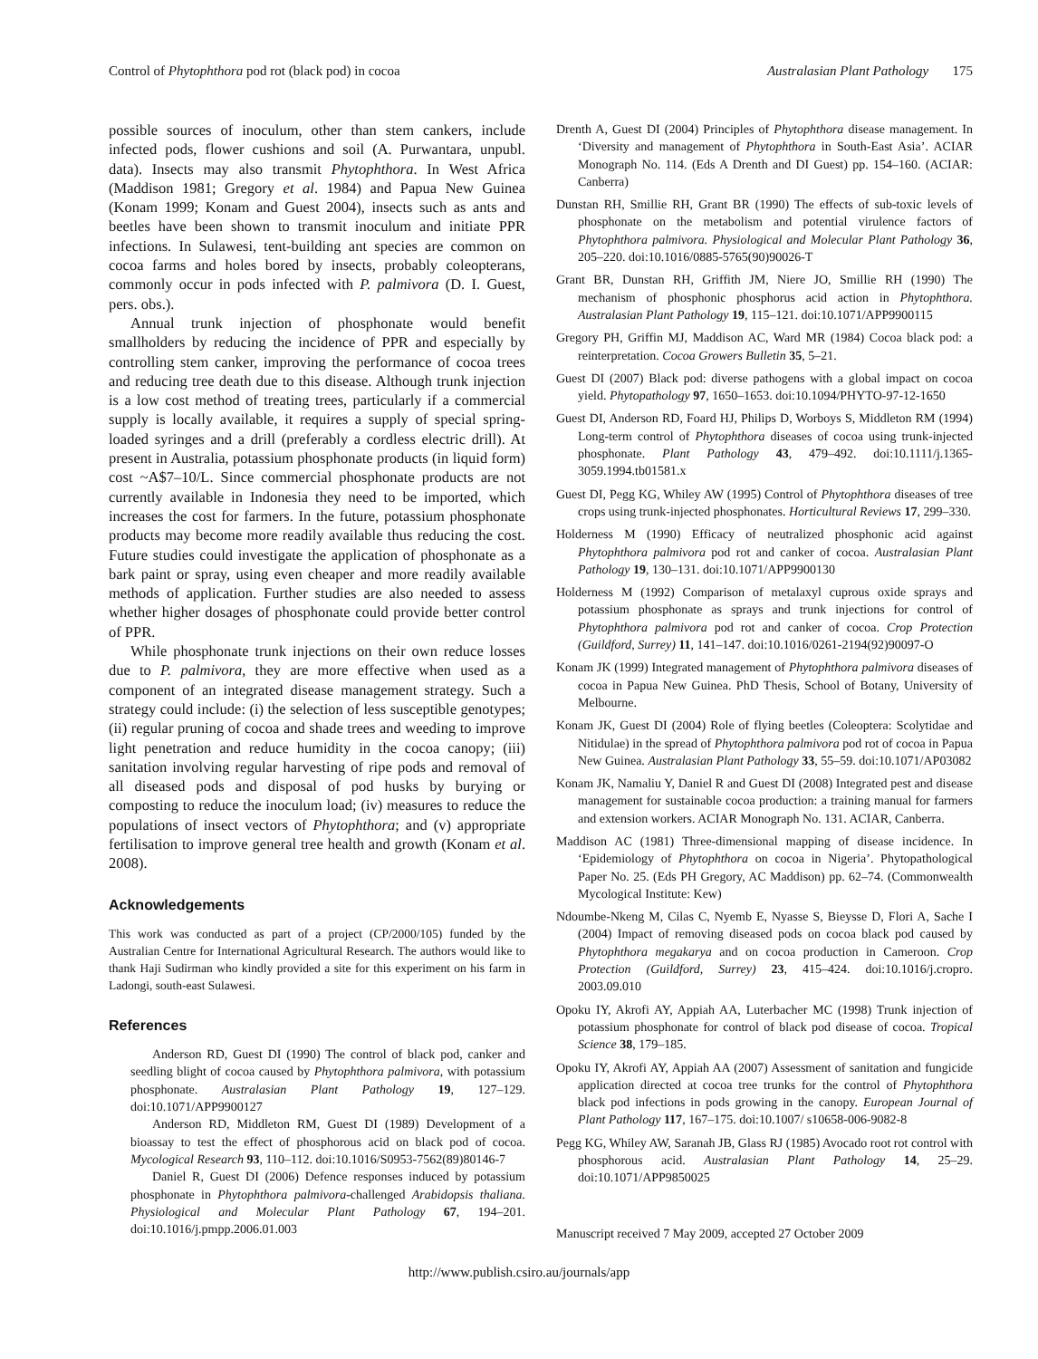Control of Phytophthora pod rot (black pod) in cocoa Australasian Plant Pathology 175
possible sources of inoculum, other than stem cankers, include infected pods, flower cushions and soil (A. Purwantara, unpubl. data). Insects may also transmit Phytophthora. In West Africa (Maddison 1981; Gregory et al. 1984) and Papua New Guinea (Konam 1999; Konam and Guest 2004), insects such as ants and beetles have been shown to transmit inoculum and initiate PPR infections. In Sulawesi, tent-building ant species are common on cocoa farms and holes bored by insects, probably coleopterans, commonly occur in pods infected with P. palmivora (D. I. Guest, pers. obs.).
Annual trunk injection of phosphonate would benefit smallholders by reducing the incidence of PPR and especially by controlling stem canker, improving the performance of cocoa trees and reducing tree death due to this disease. Although trunk injection is a low cost method of treating trees, particularly if a commercial supply is locally available, it requires a supply of special spring-loaded syringes and a drill (preferably a cordless electric drill). At present in Australia, potassium phosphonate products (in liquid form) cost ~A$7–10/L. Since commercial phosphonate products are not currently available in Indonesia they need to be imported, which increases the cost for farmers. In the future, potassium phosphonate products may become more readily available thus reducing the cost. Future studies could investigate the application of phosphonate as a bark paint or spray, using even cheaper and more readily available methods of application. Further studies are also needed to assess whether higher dosages of phosphonate could provide better control of PPR.
While phosphonate trunk injections on their own reduce losses due to P. palmivora, they are more effective when used as a component of an integrated disease management strategy. Such a strategy could include: (i) the selection of less susceptible genotypes; (ii) regular pruning of cocoa and shade trees and weeding to improve light penetration and reduce humidity in the cocoa canopy; (iii) sanitation involving regular harvesting of ripe pods and removal of all diseased pods and disposal of pod husks by burying or composting to reduce the inoculum load; (iv) measures to reduce the populations of insect vectors of Phytophthora; and (v) appropriate fertilisation to improve general tree health and growth (Konam et al. 2008).
Acknowledgements
This work was conducted as part of a project (CP/2000/105) funded by the Australian Centre for International Agricultural Research. The authors would like to thank Haji Sudirman who kindly provided a site for this experiment on his farm in Ladongi, south-east Sulawesi.
References
Anderson RD, Guest DI (1990) The control of black pod, canker and seedling blight of cocoa caused by Phytophthora palmivora, with potassium phosphonate. Australasian Plant Pathology 19, 127–129. doi:10.1071/APP9900127
Anderson RD, Middleton RM, Guest DI (1989) Development of a bioassay to test the effect of phosphorous acid on black pod of cocoa. Mycological Research 93, 110–112. doi:10.1016/S0953-7562(89)80146-7
Daniel R, Guest DI (2006) Defence responses induced by potassium phosphonate in Phytophthora palmivora-challenged Arabidopsis thaliana. Physiological and Molecular Plant Pathology 67, 194–201. doi:10.1016/j.pmpp.2006.01.003
Drenth A, Guest DI (2004) Principles of Phytophthora disease management. In ‘Diversity and management of Phytophthora in South-East Asia’. ACIAR Monograph No. 114. (Eds A Drenth and DI Guest) pp. 154–160. (ACIAR: Canberra)
Dunstan RH, Smillie RH, Grant BR (1990) The effects of sub-toxic levels of phosphonate on the metabolism and potential virulence factors of Phytophthora palmivora. Physiological and Molecular Plant Pathology 36, 205–220. doi:10.1016/0885-5765(90)90026-T
Grant BR, Dunstan RH, Griffith JM, Niere JO, Smillie RH (1990) The mechanism of phosphonic phosphorus acid action in Phytophthora. Australasian Plant Pathology 19, 115–121. doi:10.1071/APP9900115
Gregory PH, Griffin MJ, Maddison AC, Ward MR (1984) Cocoa black pod: a reinterpretation. Cocoa Growers Bulletin 35, 5–21.
Guest DI (2007) Black pod: diverse pathogens with a global impact on cocoa yield. Phytopathology 97, 1650–1653. doi:10.1094/PHYTO-97-12-1650
Guest DI, Anderson RD, Foard HJ, Philips D, Worboys S, Middleton RM (1994) Long-term control of Phytophthora diseases of cocoa using trunk-injected phosphonate. Plant Pathology 43, 479–492. doi:10.1111/j.1365-3059.1994.tb01581.x
Guest DI, Pegg KG, Whiley AW (1995) Control of Phytophthora diseases of tree crops using trunk-injected phosphonates. Horticultural Reviews 17, 299–330.
Holderness M (1990) Efficacy of neutralized phosphonic acid against Phytophthora palmivora pod rot and canker of cocoa. Australasian Plant Pathology 19, 130–131. doi:10.1071/APP9900130
Holderness M (1992) Comparison of metalaxyl cuprous oxide sprays and potassium phosphonate as sprays and trunk injections for control of Phytophthora palmivora pod rot and canker of cocoa. Crop Protection (Guildford, Surrey) 11, 141–147. doi:10.1016/0261-2194(92)90097-O
Konam JK (1999) Integrated management of Phytophthora palmivora diseases of cocoa in Papua New Guinea. PhD Thesis, School of Botany, University of Melbourne.
Konam JK, Guest DI (2004) Role of flying beetles (Coleoptera: Scolytidae and Nitidulae) in the spread of Phytophthora palmivora pod rot of cocoa in Papua New Guinea. Australasian Plant Pathology 33, 55–59. doi:10.1071/AP03082
Konam JK, Namaliu Y, Daniel R and Guest DI (2008) Integrated pest and disease management for sustainable cocoa production: a training manual for farmers and extension workers. ACIAR Monograph No. 131. ACIAR, Canberra.
Maddison AC (1981) Three-dimensional mapping of disease incidence. In ‘Epidemiology of Phytophthora on cocoa in Nigeria’. Phytopathological Paper No. 25. (Eds PH Gregory, AC Maddison) pp. 62–74. (Commonwealth Mycological Institute: Kew)
Ndoumbe-Nkeng M, Cilas C, Nyemb E, Nyasse S, Bieysse D, Flori A, Sache I (2004) Impact of removing diseased pods on cocoa black pod caused by Phytophthora megakarya and on cocoa production in Cameroon. Crop Protection (Guildford, Surrey) 23, 415–424. doi:10.1016/j.cropro. 2003.09.010
Opoku IY, Akrofi AY, Appiah AA, Luterbacher MC (1998) Trunk injection of potassium phosphonate for control of black pod disease of cocoa. Tropical Science 38, 179–185.
Opoku IY, Akrofi AY, Appiah AA (2007) Assessment of sanitation and fungicide application directed at cocoa tree trunks for the control of Phytophthora black pod infections in pods growing in the canopy. European Journal of Plant Pathology 117, 167–175. doi:10.1007/ s10658-006-9082-8
Pegg KG, Whiley AW, Saranah JB, Glass RJ (1985) Avocado root rot control with phosphorous acid. Australasian Plant Pathology 14, 25–29. doi:10.1071/APP9850025
Manuscript received 7 May 2009, accepted 27 October 2009
http://www.publish.csiro.au/journals/app